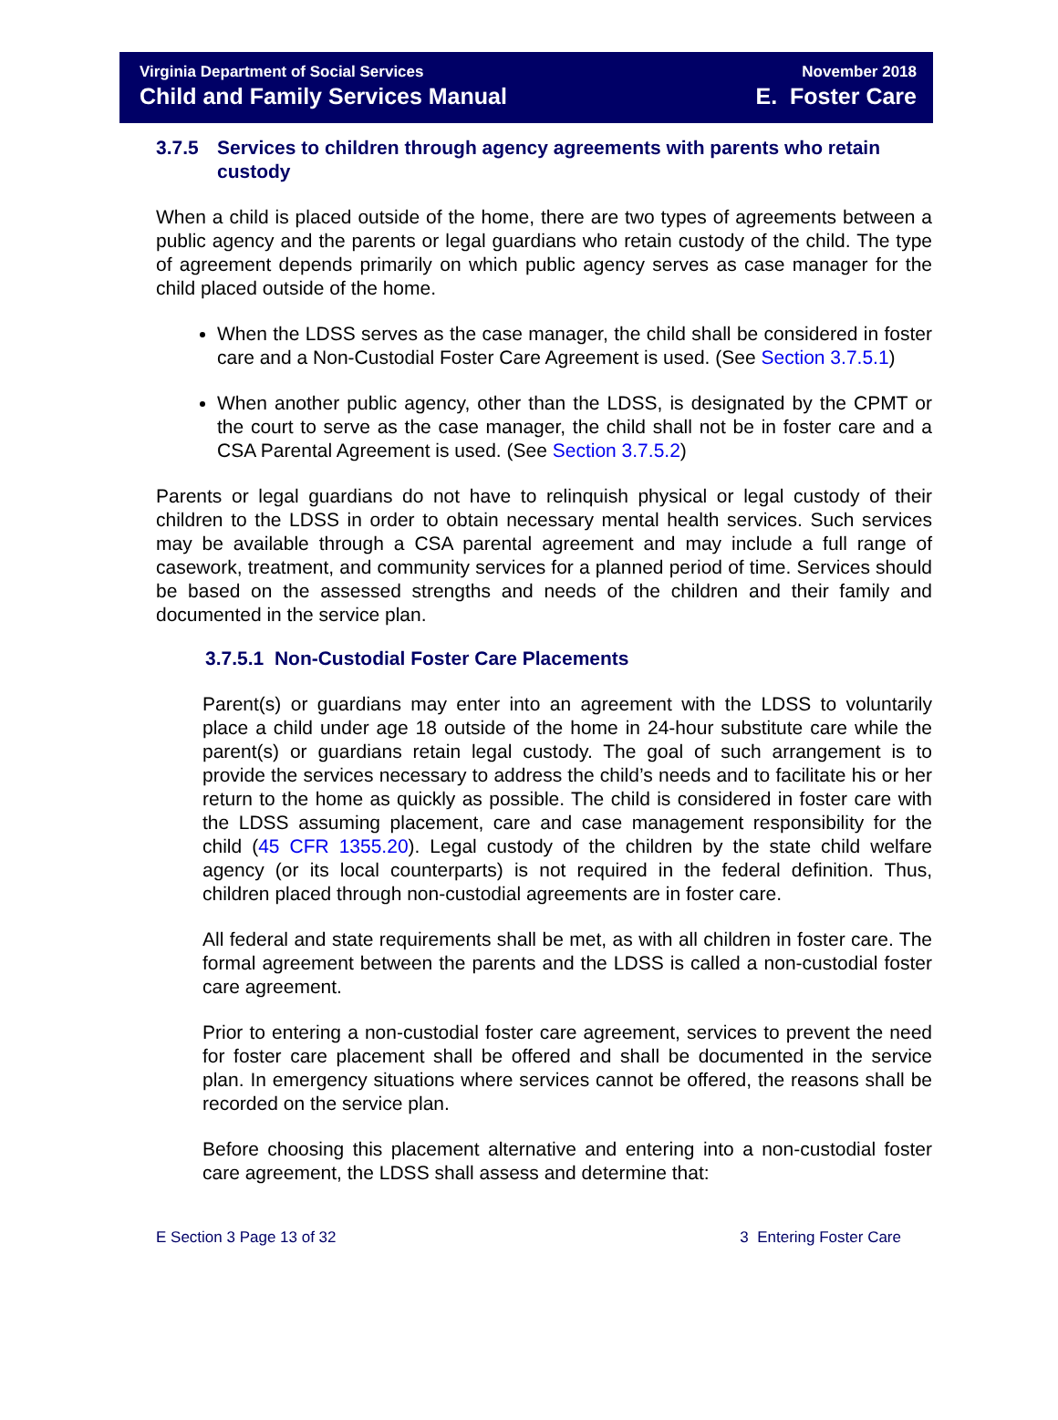Virginia Department of Social Services
Child and Family Services Manual
November 2018
E. Foster Care
3.7.5 Services to children through agency agreements with parents who retain custody
When a child is placed outside of the home, there are two types of agreements between a public agency and the parents or legal guardians who retain custody of the child. The type of agreement depends primarily on which public agency serves as case manager for the child placed outside of the home.
When the LDSS serves as the case manager, the child shall be considered in foster care and a Non-Custodial Foster Care Agreement is used. (See Section 3.7.5.1)
When another public agency, other than the LDSS, is designated by the CPMT or the court to serve as the case manager, the child shall not be in foster care and a CSA Parental Agreement is used. (See Section 3.7.5.2)
Parents or legal guardians do not have to relinquish physical or legal custody of their children to the LDSS in order to obtain necessary mental health services. Such services may be available through a CSA parental agreement and may include a full range of casework, treatment, and community services for a planned period of time. Services should be based on the assessed strengths and needs of the children and their family and documented in the service plan.
3.7.5.1 Non-Custodial Foster Care Placements
Parent(s) or guardians may enter into an agreement with the LDSS to voluntarily place a child under age 18 outside of the home in 24-hour substitute care while the parent(s) or guardians retain legal custody. The goal of such arrangement is to provide the services necessary to address the child’s needs and to facilitate his or her return to the home as quickly as possible. The child is considered in foster care with the LDSS assuming placement, care and case management responsibility for the child (45 CFR 1355.20). Legal custody of the children by the state child welfare agency (or its local counterparts) is not required in the federal definition. Thus, children placed through non-custodial agreements are in foster care.
All federal and state requirements shall be met, as with all children in foster care. The formal agreement between the parents and the LDSS is called a non-custodial foster care agreement.
Prior to entering a non-custodial foster care agreement, services to prevent the need for foster care placement shall be offered and shall be documented in the service plan. In emergency situations where services cannot be offered, the reasons shall be recorded on the service plan.
Before choosing this placement alternative and entering into a non-custodial foster care agreement, the LDSS shall assess and determine that:
E Section 3 Page 13 of 32 3 Entering Foster Care